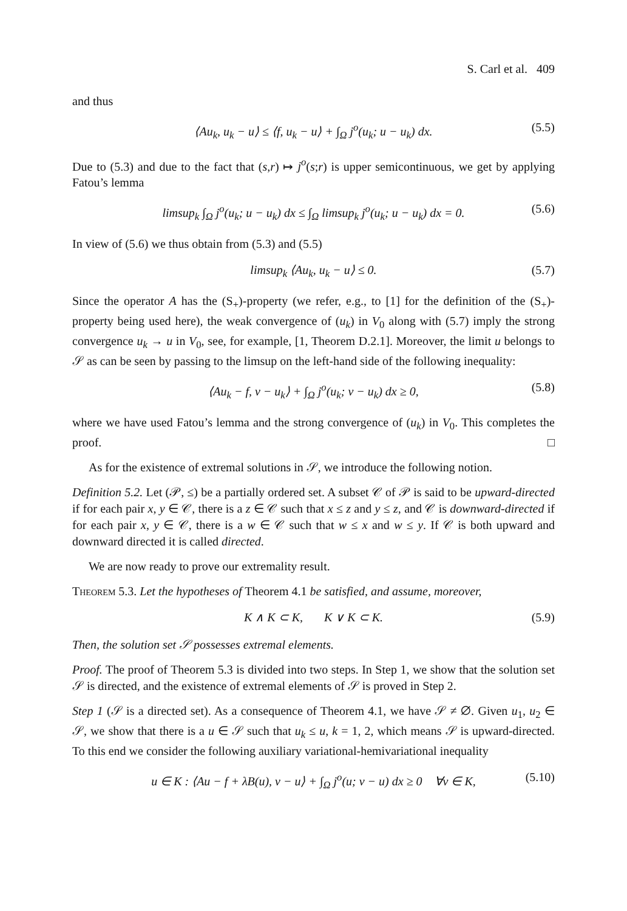S. Carl et al. 409
and thus
⟨Au<sub>k</sub>, u<sub>k</sub> − u⟩ ≤ ⟨f, u<sub>k</sub> − u⟩ + ∫<sub>Ω</sub> j<sup>o</sup>(u<sub>k</sub>; u − u<sub>k</sub>) dx. (5.5)
Due to (5.3) and due to the fact that (s,r) ↦ j<sup>o</sup>(s;r) is upper semicontinuous, we get by applying Fatou’s lemma
limsup<sub>k</sub> ∫<sub>Ω</sub> j<sup>o</sup>(u<sub>k</sub>; u − u<sub>k</sub>) dx ≤ ∫<sub>Ω</sub> limsup<sub>k</sub> j<sup>o</sup>(u<sub>k</sub>; u − u<sub>k</sub>) dx = 0. (5.6)
In view of (5.6) we thus obtain from (5.3) and (5.5)
limsup<sub>k</sub> ⟨Au<sub>k</sub>, u<sub>k</sub> − u⟩ ≤ 0. (5.7)
Since the operator A has the (S<sub>+</sub>)-property (we refer, e.g., to [1] for the definition of the (S<sub>+</sub>)-property being used here), the weak convergence of (u<sub>k</sub>) in V<sub>0</sub> along with (5.7) imply the strong convergence u<sub>k</sub> → u in V<sub>0</sub>, see, for example, [1, Theorem D.2.1]. Moreover, the limit u belongs to 𝒮 as can be seen by passing to the limsup on the left-hand side of the following inequality:
⟨Au<sub>k</sub> − f, v − u<sub>k</sub>⟩ + ∫<sub>Ω</sub> j<sup>o</sup>(u<sub>k</sub>; v − u<sub>k</sub>) dx ≥ 0, (5.8)
where we have used Fatou’s lemma and the strong convergence of (u<sub>k</sub>) in V<sub>0</sub>. This completes the proof. □
As for the existence of extremal solutions in 𝒮, we introduce the following notion.
Definition 5.2. Let (𝒫, ≤) be a partially ordered set. A subset 𝒞 of 𝒫 is said to be upward-directed if for each pair x, y ∈ 𝒞, there is a z ∈ 𝒞 such that x ≤ z and y ≤ z, and 𝒞 is downward-directed if for each pair x, y ∈ 𝒞, there is a w ∈ 𝒞 such that w ≤ x and w ≤ y. If 𝒞 is both upward and downward directed it is called directed.
We are now ready to prove our extremality result.
Theorem 5.3. Let the hypotheses of Theorem 4.1 be satisfied, and assume, moreover,
K ∧ K ⊂ K, K ∨ K ⊂ K. (5.9)
Then, the solution set 𝒮 possesses extremal elements.
Proof. The proof of Theorem 5.3 is divided into two steps. In Step 1, we show that the solution set 𝒮 is directed, and the existence of extremal elements of 𝒮 is proved in Step 2.
Step 1 (𝒮 is a directed set). As a consequence of Theorem 4.1, we have 𝒮 ≠ ∅. Given u<sub>1</sub>, u<sub>2</sub> ∈ 𝒮, we show that there is a u ∈ 𝒮 such that u<sub>k</sub> ≤ u, k = 1, 2, which means 𝒮 is upward-directed. To this end we consider the following auxiliary variational-hemivariational inequality
u ∈ K : ⟨Au − f + λB(u), v − u⟩ + ∫<sub>Ω</sub> j<sup>o</sup>(u; v − u) dx ≥ 0 ∀v ∈ K, (5.10)